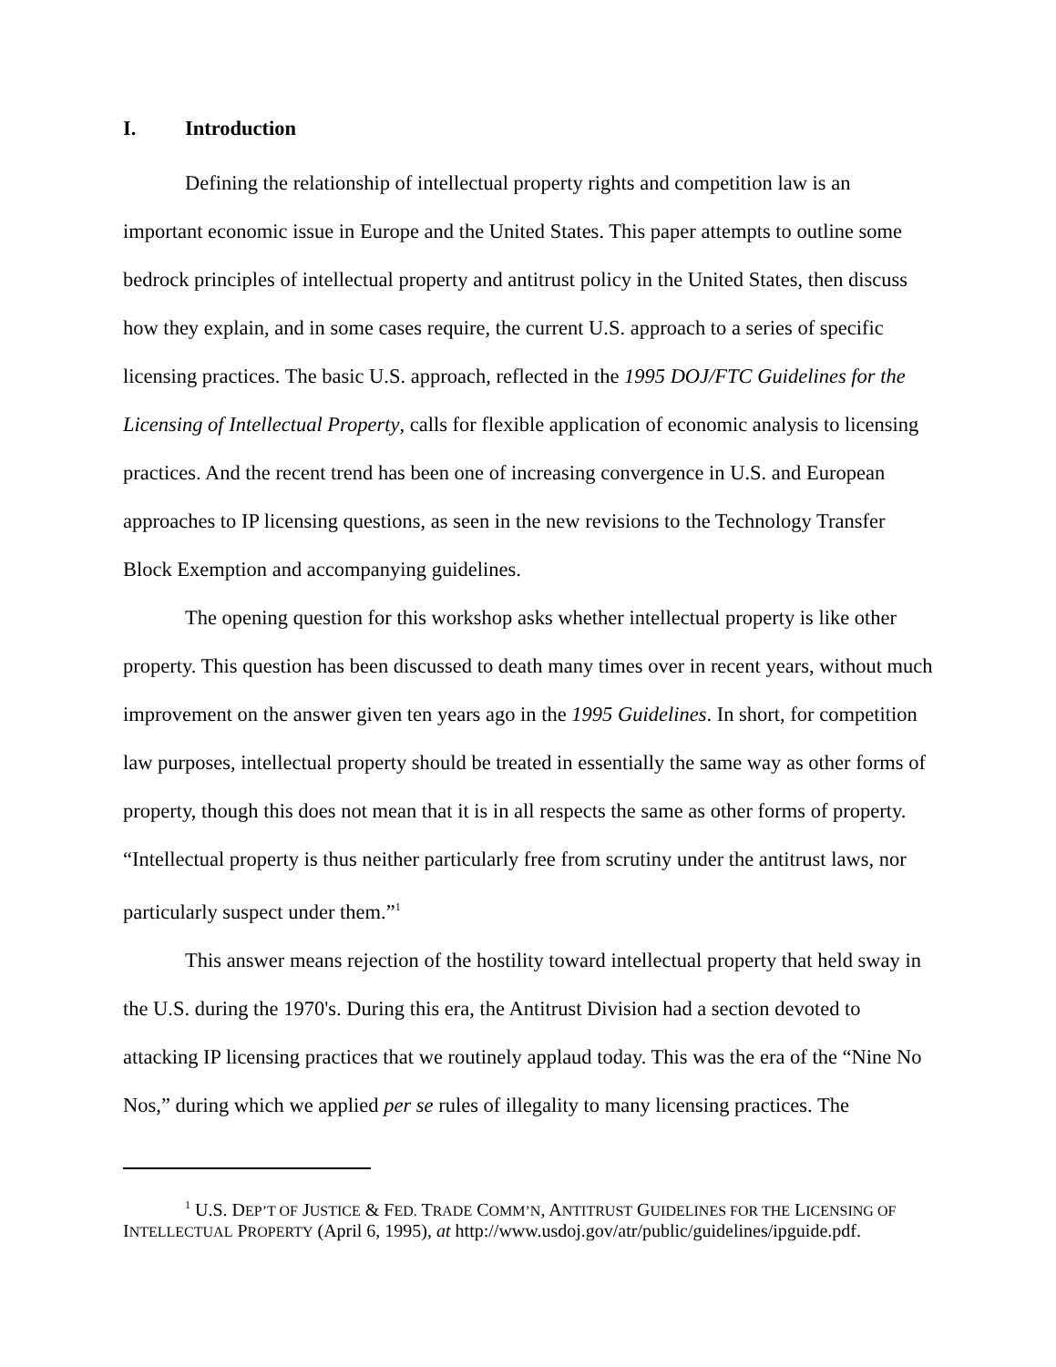I. Introduction
Defining the relationship of intellectual property rights and competition law is an important economic issue in Europe and the United States. This paper attempts to outline some bedrock principles of intellectual property and antitrust policy in the United States, then discuss how they explain, and in some cases require, the current U.S. approach to a series of specific licensing practices. The basic U.S. approach, reflected in the 1995 DOJ/FTC Guidelines for the Licensing of Intellectual Property, calls for flexible application of economic analysis to licensing practices. And the recent trend has been one of increasing convergence in U.S. and European approaches to IP licensing questions, as seen in the new revisions to the Technology Transfer Block Exemption and accompanying guidelines.
The opening question for this workshop asks whether intellectual property is like other property. This question has been discussed to death many times over in recent years, without much improvement on the answer given ten years ago in the 1995 Guidelines. In short, for competition law purposes, intellectual property should be treated in essentially the same way as other forms of property, though this does not mean that it is in all respects the same as other forms of property. “Intellectual property is thus neither particularly free from scrutiny under the antitrust laws, nor particularly suspect under them.”<sup>1</sup>
This answer means rejection of the hostility toward intellectual property that held sway in the U.S. during the 1970's. During this era, the Antitrust Division had a section devoted to attacking IP licensing practices that we routinely applaud today. This was the era of the “Nine No Nos,” during which we applied per se rules of illegality to many licensing practices. The
<sup>1</sup> U.S. DEP’T OF JUSTICE & FED. TRADE COMM’N, ANTITRUST GUIDELINES FOR THE LICENSING OF INTELLECTUAL PROPERTY (April 6, 1995), at http://www.usdoj.gov/atr/public/guidelines/ipguide.pdf.